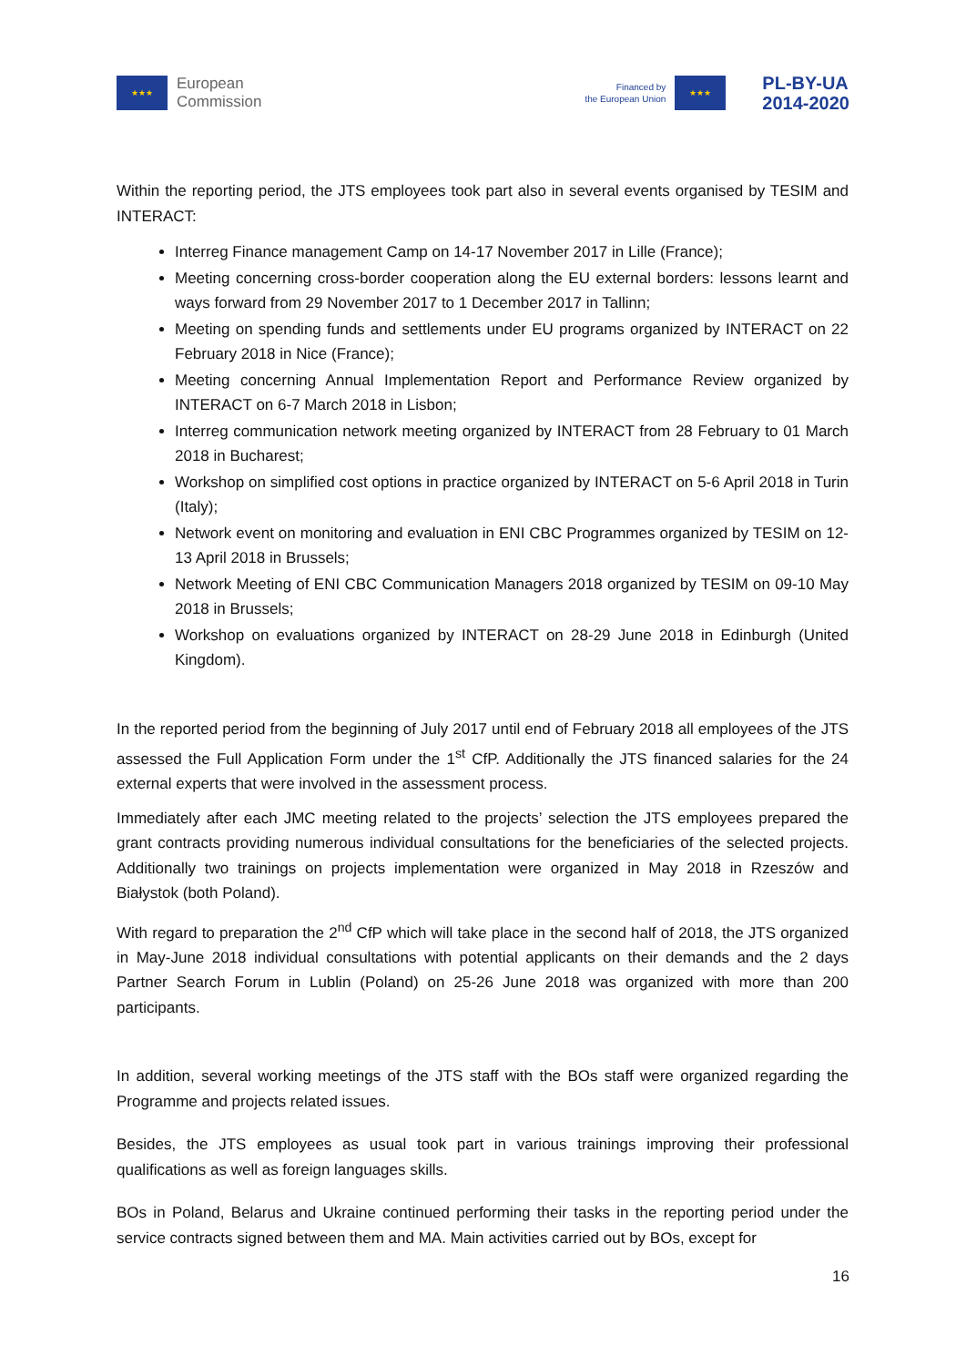★★★ European
Commission
Financed by
the European Union ★★★ PL-BY-UA
2014-2020
Within the reporting period, the JTS employees took part also in several events organised by TESIM and INTERACT:
Interreg Finance management Camp on 14-17 November 2017 in Lille (France);
Meeting concerning cross-border cooperation along the EU external borders: lessons learnt and ways forward from 29 November 2017 to 1 December 2017 in Tallinn;
Meeting on spending funds and settlements under EU programs organized by INTERACT on 22 February 2018 in Nice (France);
Meeting concerning Annual Implementation Report and Performance Review organized by INTERACT on 6-7 March 2018 in Lisbon;
Interreg communication network meeting organized by INTERACT from 28 February to 01 March 2018 in Bucharest;
Workshop on simplified cost options in practice organized by INTERACT on 5-6 April 2018 in Turin (Italy);
Network event on monitoring and evaluation in ENI CBC Programmes organized by TESIM on 12-13 April 2018 in Brussels;
Network Meeting of ENI CBC Communication Managers 2018 organized by TESIM on 09-10 May 2018 in Brussels;
Workshop on evaluations organized by INTERACT on 28-29 June 2018 in Edinburgh (United Kingdom).
In the reported period from the beginning of July 2017 until end of February 2018 all employees of the JTS assessed the Full Application Form under the 1<sup>st</sup> CfP. Additionally the JTS financed salaries for the 24 external experts that were involved in the assessment process.
Immediately after each JMC meeting related to the projects’ selection the JTS employees prepared the grant contracts providing numerous individual consultations for the beneficiaries of the selected projects. Additionally two trainings on projects implementation were organized in May 2018 in Rzeszów and Białystok (both Poland).
With regard to preparation the 2<sup>nd</sup> CfP which will take place in the second half of 2018, the JTS organized in May-June 2018 individual consultations with potential applicants on their demands and the 2 days Partner Search Forum in Lublin (Poland) on 25-26 June 2018 was organized with more than 200 participants.
In addition, several working meetings of the JTS staff with the BOs staff were organized regarding the Programme and projects related issues.
Besides, the JTS employees as usual took part in various trainings improving their professional qualifications as well as foreign languages skills.
BOs in Poland, Belarus and Ukraine continued performing their tasks in the reporting period under the service contracts signed between them and MA. Main activities carried out by BOs, except for
16